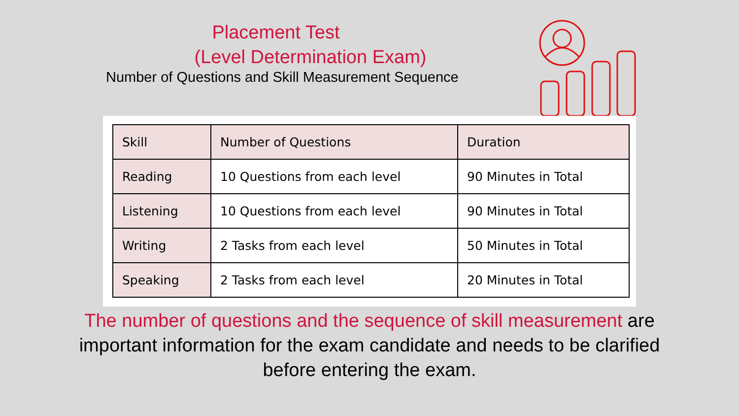Placement Test
(Level Determination Exam)
Number of Questions and Skill Measurement Sequence
| Skill | Number of Questions | Duration |
| --- | --- | --- |
| Reading | 10 Questions from each level | 90 Minutes in Total |
| Listening | 10 Questions from each level | 90 Minutes in Total |
| Writing | 2 Tasks from each level | 50 Minutes in Total |
| Speaking | 2 Tasks from each level | 20 Minutes in Total |
The number of questions and the sequence of skill measurement are important information for the exam candidate and needs to be clarified before entering the exam.